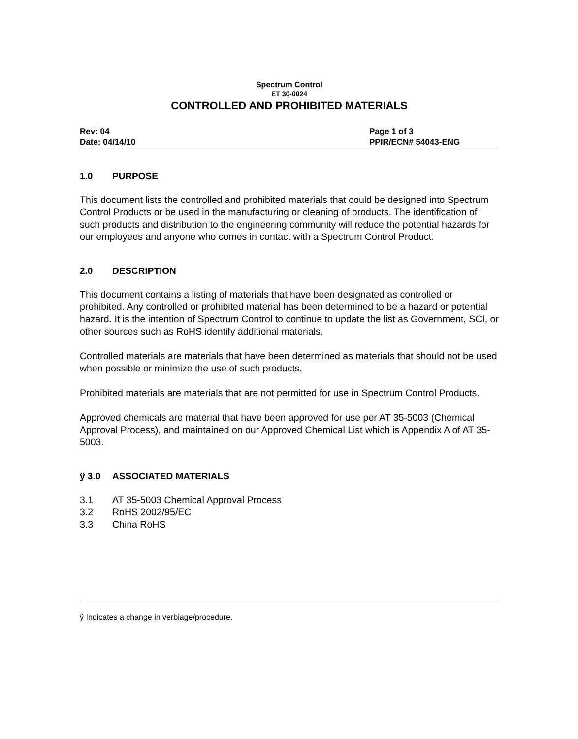Spectrum Control
ET 30-0024
CONTROLLED AND PROHIBITED MATERIALS
Rev: 04
Date: 04/14/10
Page 1 of 3
PPIR/ECN# 54043-ENG
1.0 PURPOSE
This document lists the controlled and prohibited materials that could be designed into Spectrum Control Products or be used in the manufacturing or cleaning of products. The identification of such products and distribution to the engineering community will reduce the potential hazards for our employees and anyone who comes in contact with a Spectrum Control Product.
2.0 DESCRIPTION
This document contains a listing of materials that have been designated as controlled or prohibited. Any controlled or prohibited material has been determined to be a hazard or potential hazard. It is the intention of Spectrum Control to continue to update the list as Government, SCI, or other sources such as RoHS identify additional materials.
Controlled materials are materials that have been determined as materials that should not be used when possible or minimize the use of such products.
Prohibited materials are materials that are not permitted for use in Spectrum Control Products.
Approved chemicals are material that have been approved for use per AT 35-5003 (Chemical Approval Process), and maintained on our Approved Chemical List which is Appendix A of AT 35-5003.
ÿ 3.0 ASSOCIATED MATERIALS
3.1 AT 35-5003 Chemical Approval Process
3.2 RoHS 2002/95/EC
3.3 China RoHS
ÿ Indicates a change in verbiage/procedure.